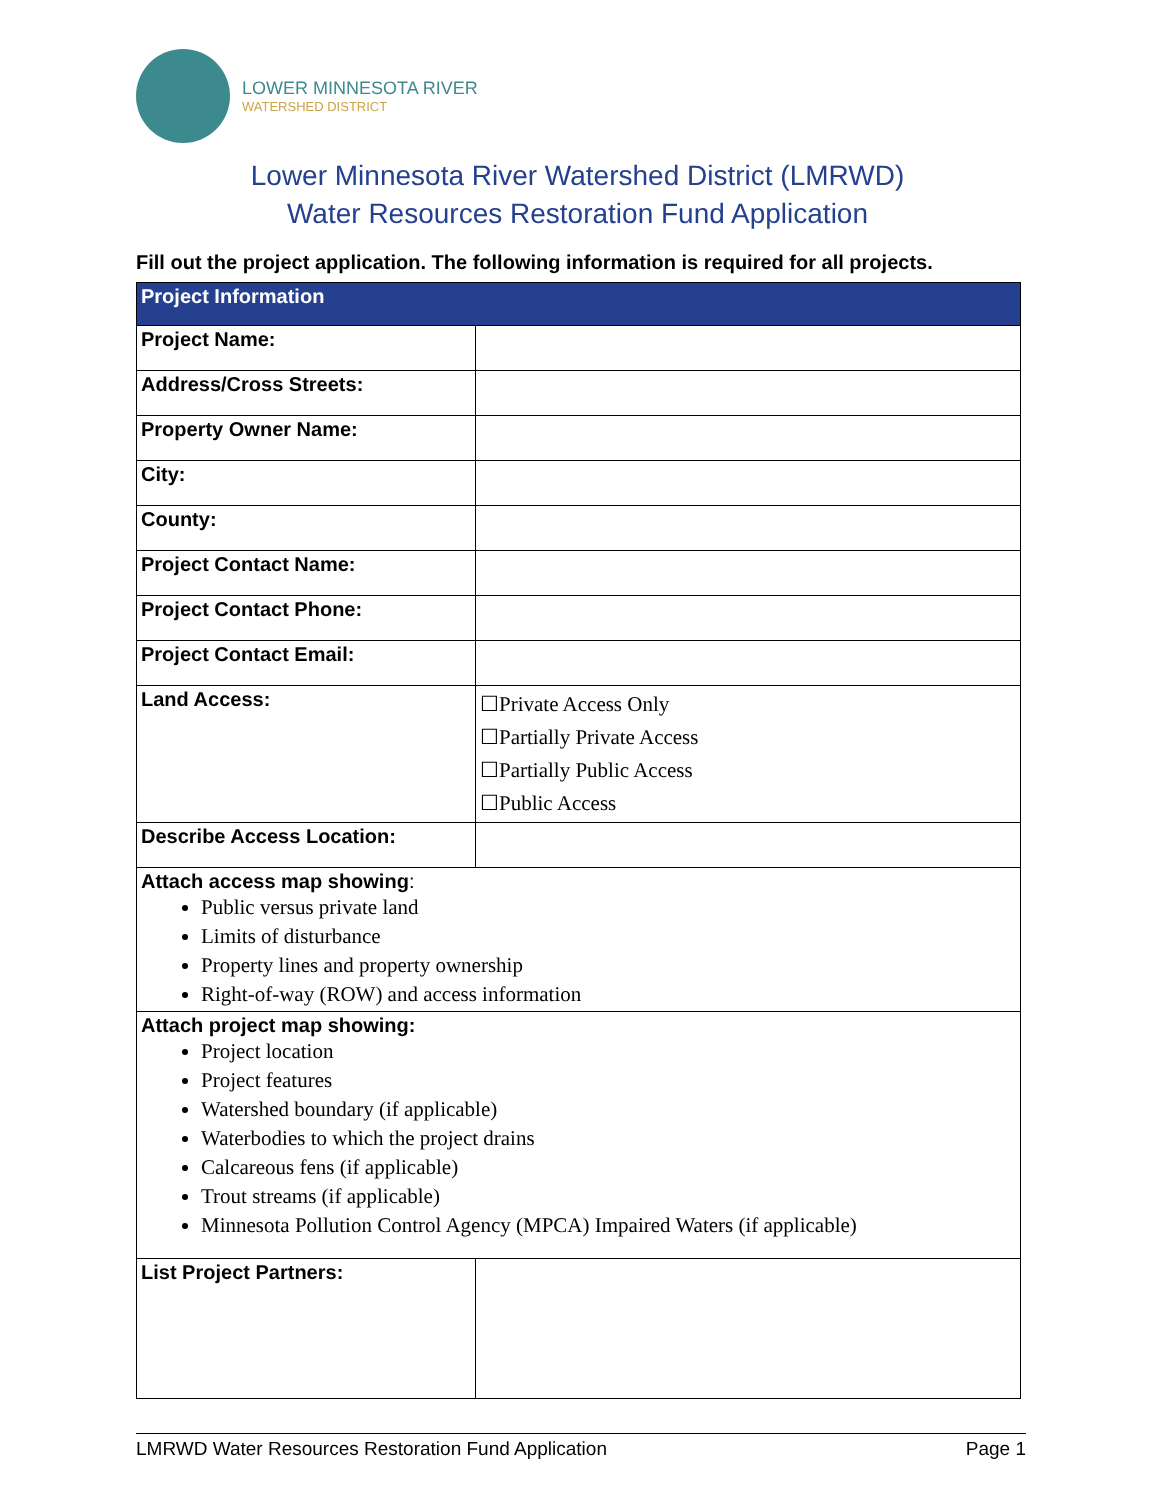LOWER MINNESOTA RIVER
WATERSHED DISTRICT
Lower Minnesota River Watershed District (LMRWD)
Water Resources Restoration Fund Application
Fill out the project application. The following information is required for all projects.
| Project Information | |
| --- | --- |
| Project Name: | |
| Address/Cross Streets: | |
| Property Owner Name: | |
| City: | |
| County: | |
| Project Contact Name: | |
| Project Contact Phone: | |
| Project Contact Email: | |
| Land Access: | ☐Private Access Only ☐Partially Private Access ☐Partially Public Access ☐Public Access |
| Describe Access Location: | |
| Attach access map showing : Public versus private land Limits of disturbance Property lines and property ownership Right-of-way (ROW) and access information | |
| Attach project map showing: Project location Project features Watershed boundary (if applicable) Waterbodies to which the project drains Calcareous fens (if applicable) Trout streams (if applicable) Minnesota Pollution Control Agency (MPCA) Impaired Waters (if applicable) | |
| List Project Partners: | |
LMRWD Water Resources Restoration Fund Application Page 1